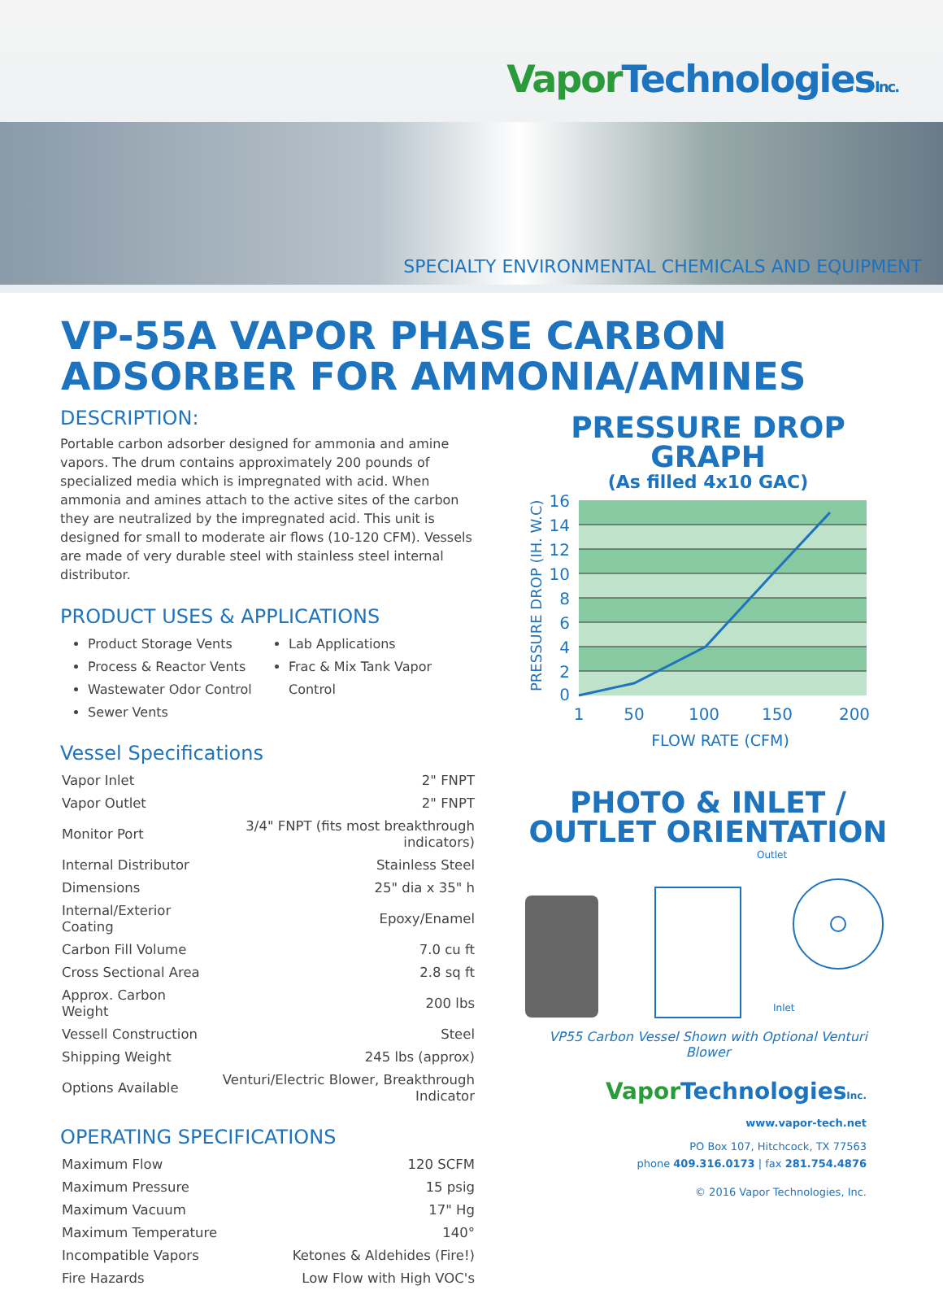Vapor TechnologiesInc.
SPECIALTY ENVIRONMENTAL CHEMICALS AND EQUIPMENT
VP-55A VAPOR PHASE CARBON ADSORBER FOR AMMONIA/AMINES
DESCRIPTION:
Portable carbon adsorber designed for ammonia and amine vapors. The drum contains approximately 200 pounds of specialized media which is impregnated with acid. When ammonia and amines attach to the active sites of the carbon they are neutralized by the impregnated acid. This unit is designed for small to moderate air flows (10-120 CFM). Vessels are made of very durable steel with stainless steel internal distributor.
PRODUCT USES & APPLICATIONS
Product Storage Vents
Process & Reactor Vents
Wastewater Odor Control
Sewer Vents
Lab Applications
Frac & Mix Tank Vapor Control
Vessel Specifications
| Vapor Inlet | 2" FNPT |
| Vapor Outlet | 2" FNPT |
| Monitor Port | 3/4" FNPT (fits most breakthrough indicators) |
| Internal Distributor | Stainless Steel |
| Dimensions | 25" dia x 35" h |
| Internal/Exterior Coating | Epoxy/Enamel |
| Carbon Fill Volume | 7.0 cu ft |
| Cross Sectional Area | 2.8 sq ft |
| Approx. Carbon Weight | 200 lbs |
| Vessell Construction | Steel |
| Shipping Weight | 245 lbs (approx) |
| Options Available | Venturi/Electric Blower, Breakthrough Indicator |
OPERATING SPECIFICATIONS
| Maximum Flow | 120 SCFM |
| Maximum Pressure | 15 psig |
| Maximum Vacuum | 17" Hg |
| Maximum Temperature | 140° |
| Incompatible Vapors | Ketones & Aldehides (Fire!) |
| Fire Hazards | Low Flow with High VOC's |
PRESSURE DROP GRAPH
(As filled 4x10 GAC)
16
14
12
10
8
6
4
2
0
1
50
100
150
200
FLOW RATE (CFM)
PRESSURE DROP (IH. W.C)
PHOTO & INLET / OUTLET ORIENTATION
Outlet
Inlet
VP55 Carbon Vessel Shown with Optional Venturi Blower
Vapor TechnologiesInc.
www.vapor-tech.net
PO Box 107, Hitchcock, TX 77563
phone 409.316.0173 | fax 281.754.4876
© 2016 Vapor Technologies, Inc.